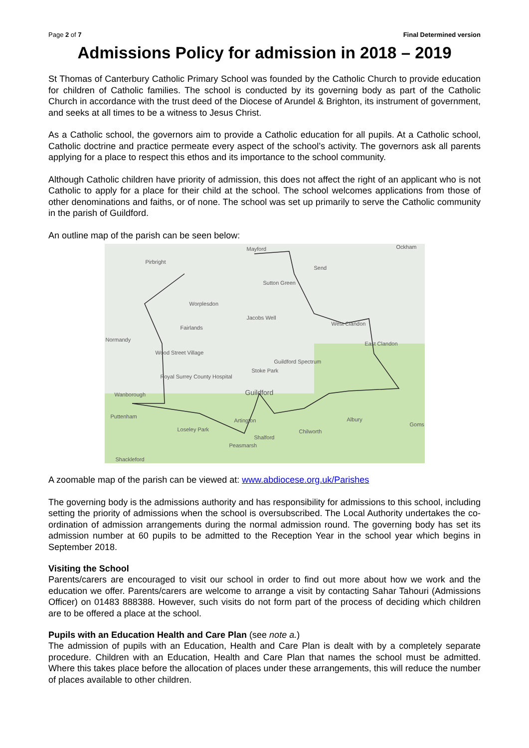Page 2 of 7 Final Determined version
Admissions Policy for admission in 2018 – 2019
St Thomas of Canterbury Catholic Primary School was founded by the Catholic Church to provide education for children of Catholic families. The school is conducted by its governing body as part of the Catholic Church in accordance with the trust deed of the Diocese of Arundel & Brighton, its instrument of government, and seeks at all times to be a witness to Jesus Christ.
As a Catholic school, the governors aim to provide a Catholic education for all pupils. At a Catholic school, Catholic doctrine and practice permeate every aspect of the school’s activity. The governors ask all parents applying for a place to respect this ethos and its importance to the school community.
Although Catholic children have priority of admission, this does not affect the right of an applicant who is not Catholic to apply for a place for their child at the school. The school welcomes applications from those of other denominations and faiths, or of none. The school was set up primarily to serve the Catholic community in the parish of Guildford.
An outline map of the parish can be seen below:
Mayford
Pirbright
Send
Ockham
Sutton Green
Worplesdon
Jacobs Well
West Clandon
Fairlands
Normandy
East Clandon
Wood Street Village
Guildford Spectrum
Stoke Park
Royal Surrey County Hospital
Guildford Wanborough
Puttenham
Artington Albury
Goms
Loseley Park Chilworth
Shalford
Peasmarsh
Shackleford
A zoomable map of the parish can be viewed at: www.abdiocese.org.uk/Parishes
The governing body is the admissions authority and has responsibility for admissions to this school, including setting the priority of admissions when the school is oversubscribed. The Local Authority undertakes the co-ordination of admission arrangements during the normal admission round. The governing body has set its admission number at 60 pupils to be admitted to the Reception Year in the school year which begins in September 2018.
Visiting the School
Parents/carers are encouraged to visit our school in order to find out more about how we work and the education we offer. Parents/carers are welcome to arrange a visit by contacting Sahar Tahouri (Admissions Officer) on 01483 888388. However, such visits do not form part of the process of deciding which children are to be offered a place at the school.
Pupils with an Education Health and Care Plan (see note a.)
The admission of pupils with an Education, Health and Care Plan is dealt with by a completely separate procedure. Children with an Education, Health and Care Plan that names the school must be admitted. Where this takes place before the allocation of places under these arrangements, this will reduce the number of places available to other children.